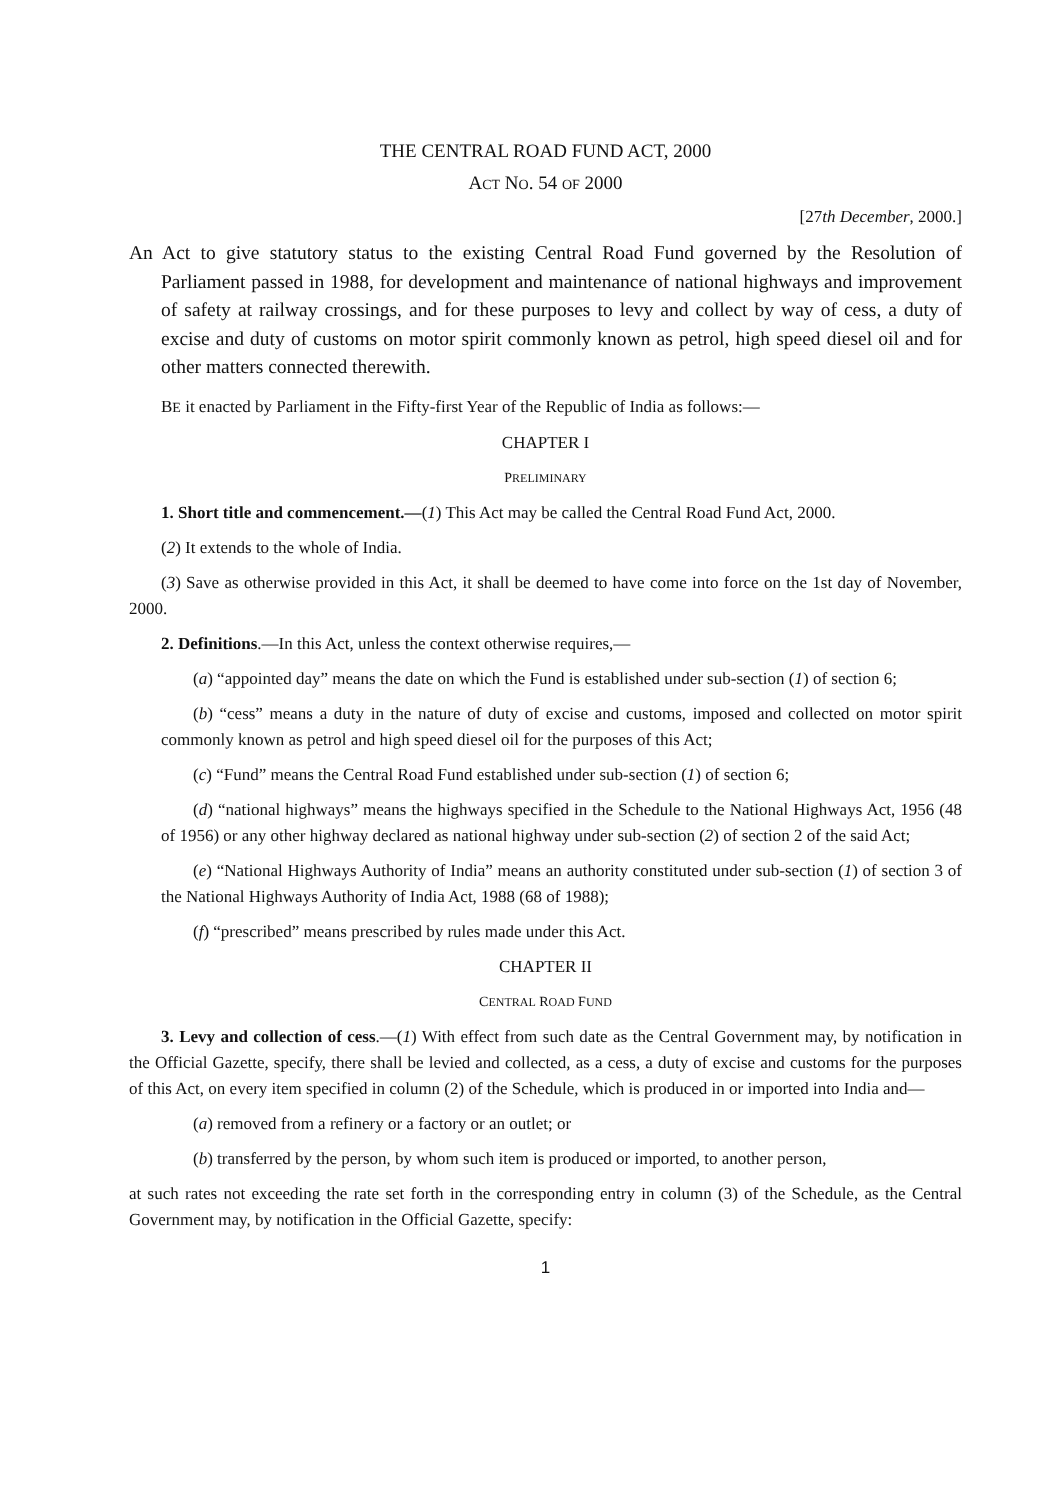THE CENTRAL ROAD FUND ACT, 2000
ACT NO. 54 OF 2000
[27th December, 2000.]
An Act to give statutory status to the existing Central Road Fund governed by the Resolution of Parliament passed in 1988, for development and maintenance of national highways and improvement of safety at railway crossings, and for these purposes to levy and collect by way of cess, a duty of excise and duty of customs on motor spirit commonly known as petrol, high speed diesel oil and for other matters connected therewith.
BE it enacted by Parliament in the Fifty-first Year of the Republic of India as follows:—
CHAPTER I
PRELIMINARY
1. Short title and commencement.—(1) This Act may be called the Central Road Fund Act, 2000.
(2) It extends to the whole of India.
(3) Save as otherwise provided in this Act, it shall be deemed to have come into force on the 1st day of November, 2000.
2. Definitions.—In this Act, unless the context otherwise requires,—
(a) “appointed day” means the date on which the Fund is established under sub-section (1) of section 6;
(b) “cess” means a duty in the nature of duty of excise and customs, imposed and collected on motor spirit commonly known as petrol and high speed diesel oil for the purposes of this Act;
(c) “Fund” means the Central Road Fund established under sub-section (1) of section 6;
(d) “national highways” means the highways specified in the Schedule to the National Highways Act, 1956 (48 of 1956) or any other highway declared as national highway under sub-section (2) of section 2 of the said Act;
(e) “National Highways Authority of India” means an authority constituted under sub-section (1) of section 3 of the National Highways Authority of India Act, 1988 (68 of 1988);
(f) “prescribed” means prescribed by rules made under this Act.
CHAPTER II
CENTRAL ROAD FUND
3. Levy and collection of cess.—(1) With effect from such date as the Central Government may, by notification in the Official Gazette, specify, there shall be levied and collected, as a cess, a duty of excise and customs for the purposes of this Act, on every item specified in column (2) of the Schedule, which is produced in or imported into India and—
(a) removed from a refinery or a factory or an outlet; or
(b) transferred by the person, by whom such item is produced or imported, to another person,
at such rates not exceeding the rate set forth in the corresponding entry in column (3) of the Schedule, as the Central Government may, by notification in the Official Gazette, specify:
1